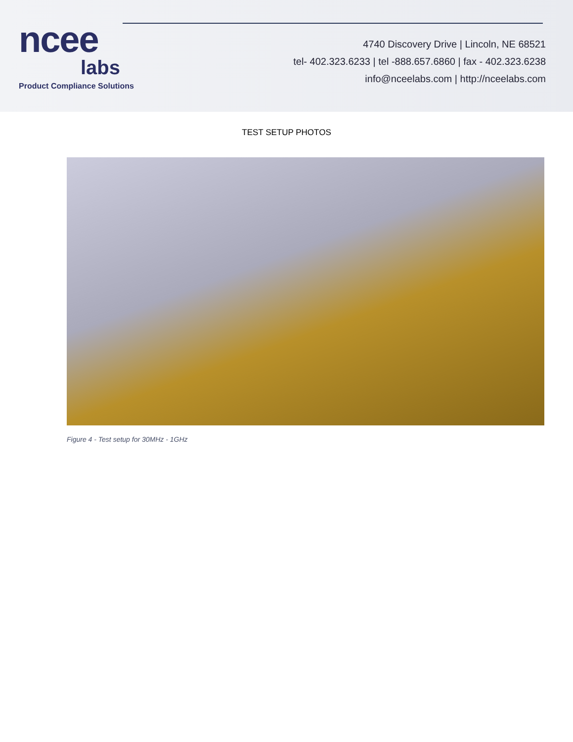ncee
labs
Product Compliance Solutions
4740 Discovery Drive | Lincoln, NE 68521
tel- 402.323.6233 | tel -888.657.6860 | fax - 402.323.6238
info@nceelabs.com | http://nceelabs.com
TEST SETUP PHOTOS
Figure 4 - Test setup for 30MHz - 1GHz